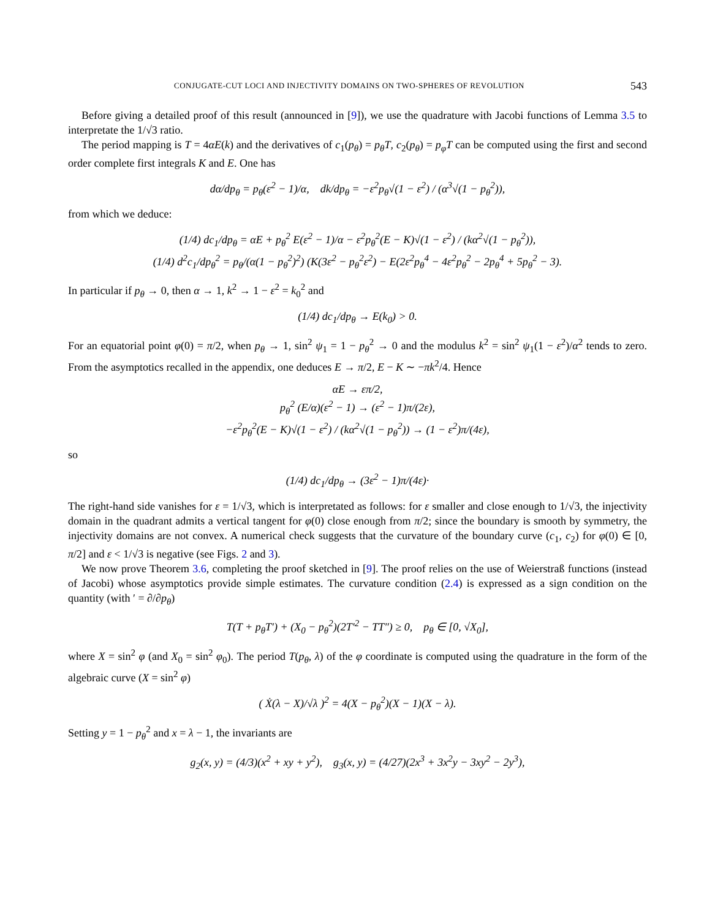CONJUGATE-CUT LOCI AND INJECTIVITY DOMAINS ON TWO-SPHERES OF REVOLUTION 543
Before giving a detailed proof of this result (announced in [9]), we use the quadrature with Jacobi functions of Lemma 3.5 to interpretate the 1/√3 ratio.
The period mapping is T = 4αE(k) and the derivatives of c<sub>1</sub>(p<sub>θ</sub>) = p<sub>θ</sub>T, c<sub>2</sub>(p<sub>θ</sub>) = p<sub>φ</sub>T can be computed using the first and second order complete first integrals K and E. One has
dα/dp<sub>θ</sub> = p<sub>θ</sub>(ε<sup>2</sup> − 1)/α, dk/dp<sub>θ</sub> = −ε<sup>2</sup>p<sub>θ</sub>√(1 − ε<sup>2</sup>) / (α<sup>3</sup>√(1 − p<sub>θ</sub><sup>2</sup>)),
from which we deduce:
(1/4) dc<sub>1</sub>/dp<sub>θ</sub> = αE + p<sub>θ</sub><sup>2</sup> E(ε<sup>2</sup> − 1)/α − ε<sup>2</sup>p<sub>θ</sub><sup>2</sup>(E − K)√(1 − ε<sup>2</sup>) / (kα<sup>2</sup>√(1 − p<sub>θ</sub><sup>2</sup>)),
(1/4) d<sup>2</sup>c<sub>1</sub>/dp<sub>θ</sub><sup>2</sup> = p<sub>θ</sub>/(α(1 − p<sub>θ</sub><sup>2</sup>)<sup>2</sup>) (K(3ε<sup>2</sup> − p<sub>θ</sub><sup>2</sup>ε<sup>2</sup>) − E(2ε<sup>2</sup>p<sub>θ</sub><sup>4</sup> − 4ε<sup>2</sup>p<sub>θ</sub><sup>2</sup> − 2p<sub>θ</sub><sup>4</sup> + 5p<sub>θ</sub><sup>2</sup> − 3).
In particular if p<sub>θ</sub> → 0, then α → 1, k<sup>2</sup> → 1 − ε<sup>2</sup> = k<sub>0</sub><sup>2</sup> and
(1/4) dc<sub>1</sub>/dp<sub>θ</sub> → E(k<sub>0</sub>) > 0.
For an equatorial point φ(0) = π/2, when p<sub>θ</sub> → 1, sin<sup>2</sup> ψ<sub>1</sub> = 1 − p<sub>θ</sub><sup>2</sup> → 0 and the modulus k<sup>2</sup> = sin<sup>2</sup> ψ<sub>1</sub>(1 − ε<sup>2</sup>)/α<sup>2</sup> tends to zero. From the asymptotics recalled in the appendix, one deduces E → π/2, E − K ∼ −πk<sup>2</sup>/4. Hence
αE → επ/2,
p<sub>θ</sub><sup>2</sup> (E/α)(ε<sup>2</sup> − 1) → (ε<sup>2</sup> − 1)π/(2ε),
−ε<sup>2</sup>p<sub>θ</sub><sup>2</sup>(E − K)√(1 − ε<sup>2</sup>) / (kα<sup>2</sup>√(1 − p<sub>θ</sub><sup>2</sup>)) → (1 − ε<sup>2</sup>)π/(4ε),
so
(1/4) dc<sub>1</sub>/dp<sub>θ</sub> → (3ε<sup>2</sup> − 1)π/(4ε)·
The right-hand side vanishes for ε = 1/√3, which is interpretated as follows: for ε smaller and close enough to 1/√3, the injectivity domain in the quadrant admits a vertical tangent for φ(0) close enough from π/2; since the boundary is smooth by symmetry, the injectivity domains are not convex. A numerical check suggests that the curvature of the boundary curve (c<sub>1</sub>, c<sub>2</sub>) for φ(0) ∈ [0, π/2] and ε < 1/√3 is negative (see Figs. 2 and 3).
We now prove Theorem 3.6, completing the proof sketched in [9]. The proof relies on the use of Weierstraß functions (instead of Jacobi) whose asymptotics provide simple estimates. The curvature condition (2.4) is expressed as a sign condition on the quantity (with ′ = ∂/∂p<sub>θ</sub>)
T(T + p<sub>θ</sub>T′) + (X<sub>0</sub> − p<sub>θ</sub><sup>2</sup>)(2T′<sup>2</sup> − TT″) ≥ 0, p<sub>θ</sub> ∈ [0, √X<sub>0</sub>],
where X = sin<sup>2</sup> φ (and X<sub>0</sub> = sin<sup>2</sup> φ<sub>0</sub>). The period T(p<sub>θ</sub>, λ) of the φ coordinate is computed using the quadrature in the form of the algebraic curve (X = sin<sup>2</sup> φ)
( Ẋ(λ − X)/√λ )<sup>2</sup> = 4(X − p<sub>θ</sub><sup>2</sup>)(X − 1)(X − λ).
Setting y = 1 − p<sub>θ</sub><sup>2</sup> and x = λ − 1, the invariants are
g<sub>2</sub>(x, y) = (4/3)(x<sup>2</sup> + xy + y<sup>2</sup>), g<sub>3</sub>(x, y) = (4/27)(2x<sup>3</sup> + 3x<sup>2</sup>y − 3xy<sup>2</sup> − 2y<sup>3</sup>),